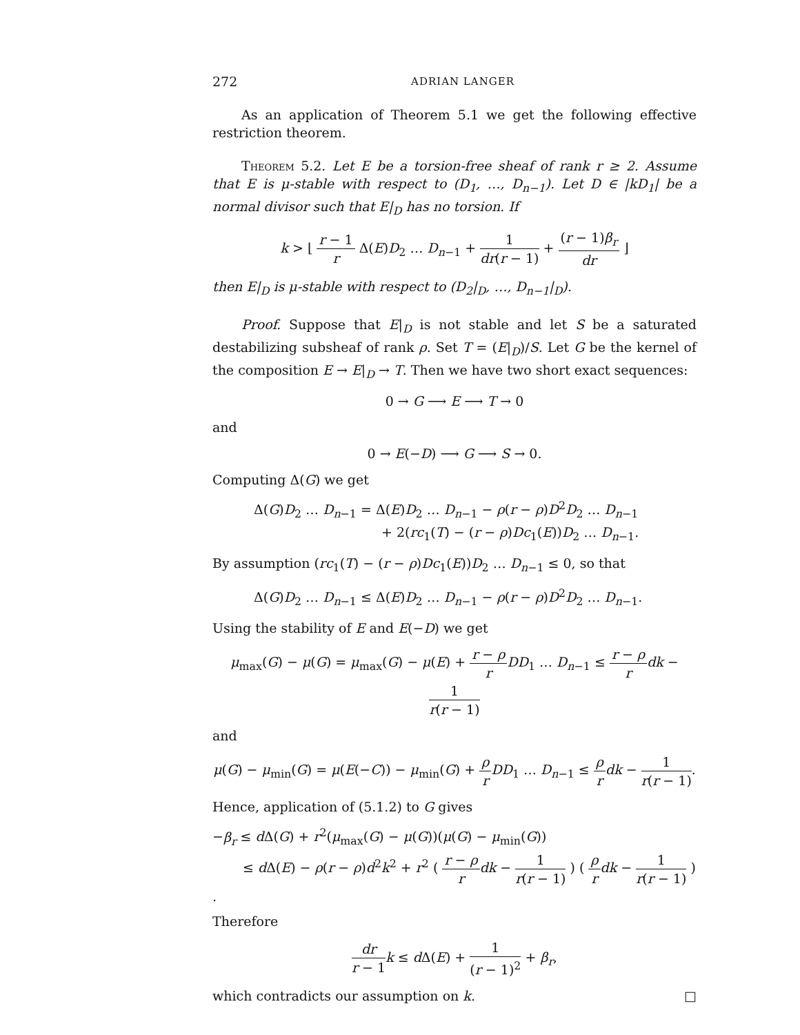272 ADRIAN LANGER
As an application of Theorem 5.1 we get the following effective restriction theorem.
Theorem 5.2. Let E be a torsion-free sheaf of rank r ≥ 2. Assume that E is μ-stable with respect to (D<sub>1</sub>, …, D<sub>n−1</sub>). Let D ∈ |kD<sub>1</sub>| be a normal divisor such that E|<sub>D</sub> has no torsion. If
k > ⌊ r − 1 r Δ(E)D<sub>2</sub> … D<sub>n−1</sub> + 1 dr(r − 1) + (r − 1)β<sub>r</sub> dr ⌋
then E|<sub>D</sub> is μ-stable with respect to (D<sub>2</sub>|<sub>D</sub>, …, D<sub>n−1</sub>|<sub>D</sub>).
Proof. Suppose that E|<sub>D</sub> is not stable and let S be a saturated destabilizing subsheaf of rank ρ. Set T = (E|<sub>D</sub>)/S. Let G be the kernel of the composition E → E|<sub>D</sub> → T. Then we have two short exact sequences:
0 → G ⟶ E ⟶ T → 0
and
0 → E(−D) ⟶ G ⟶ S → 0.
Computing Δ(G) we get
Δ(G)D<sub>2</sub> … D<sub>n−1</sub> = Δ(E)D<sub>2</sub> … D<sub>n−1</sub> − ρ(r − ρ)D<sup>2</sup>D<sub>2</sub> … D<sub>n−1</sub>
+ 2(rc<sub>1</sub>(T) − (r − ρ)Dc<sub>1</sub>(E))D<sub>2</sub> … D<sub>n−1</sub>.
By assumption (rc<sub>1</sub>(T) − (r − ρ)Dc<sub>1</sub>(E))D<sub>2</sub> … D<sub>n−1</sub> ≤ 0, so that
Δ(G)D<sub>2</sub> … D<sub>n−1</sub> ≤ Δ(E)D<sub>2</sub> … D<sub>n−1</sub> − ρ(r − ρ)D<sup>2</sup>D<sub>2</sub> … D<sub>n−1</sub>.
Using the stability of E and E(−D) we get
μ<sub>max</sub>(G) − μ(G) = μ<sub>max</sub>(G) − μ(E) + r − ρ r DD<sub>1</sub> … D<sub>n−1</sub> ≤ r − ρ r dk − 1 r(r − 1)
and
μ(G) − μ<sub>min</sub>(G) = μ(E(−C)) − μ<sub>min</sub>(G) + ρ r DD<sub>1</sub> … D<sub>n−1</sub> ≤ ρ r dk − 1 r(r − 1).
Hence, application of (5.1.2) to G gives
−β<sub>r</sub> ≤ d Δ(G) + r<sup>2</sup>(μ<sub>max</sub>(G) − μ(G))(μ(G) − μ<sub>min</sub>(G))
≤ d Δ(E) − ρ(r − ρ)d<sup>2</sup>k<sup>2</sup> + r<sup>2</sup> ( r − ρ r dk − 1 r(r − 1) ) ( ρ r dk − 1 r(r − 1) ) .
Therefore
dr r − 1 k ≤ d Δ(E) + 1 (r − 1)<sup>2</sup> + β<sub>r</sub>,
which contradicts our assumption on k. □